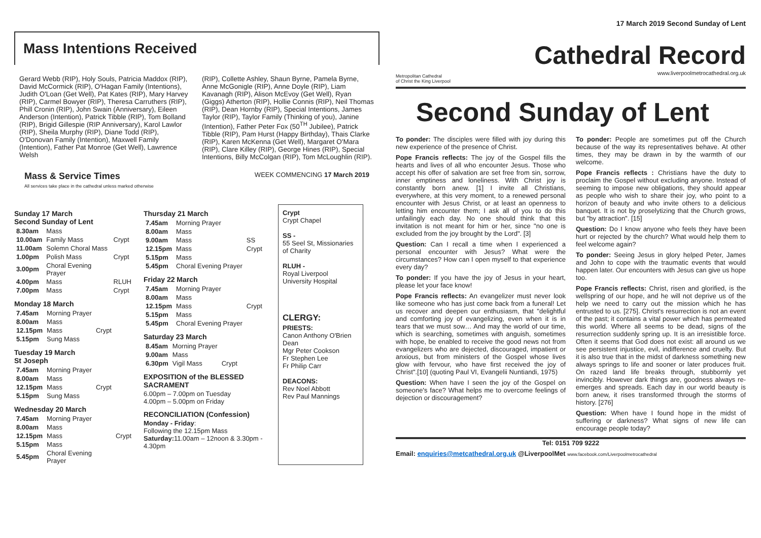Mass Intentions Received
Gerard Webb (RIP), Holy Souls, Patricia Maddox (RIP), David McCormick (RIP), O'Hagan Family (Intentions), Judith O'Loan (Get Well), Pat Kates (RIP), Mary Harvey (RIP), Carmel Bowyer (RIP), Theresa Carruthers (RIP), Phill Cronin (RIP), John Swain (Anniversary), Eileen Anderson (Intention), Patrick Tibble (RIP), Tom Bolland (RIP), Brigid Gillespie (RIP Anniversary), Karol Lawlor (RIP), Sheila Murphy (RIP), Diane Todd (RIP), O'Donovan Family (Intention), Maxwell Family (Intention), Father Pat Monroe (Get Well), Lawrence Welsh
(RIP), Collette Ashley, Shaun Byrne, Pamela Byrne, Anne McGonigle (RIP), Anne Doyle (RIP), Liam Kavanagh (RIP), Alison McEvoy (Get Well), Ryan (Giggs) Atherton (RIP), Hollie Connis (RIP), Neil Thomas (RIP), Dean Hornby (RIP), Special Intentions, James Taylor (RIP), Taylor Family (Thinking of you), Janine (Intention), Father Peter Fox (50<sup>TH</sup> Jubilee), Patrick Tibble (RIP), Pam Hurst (Happy Birthday), Thais Clarke (RIP), Karen McKenna (Get Well), Margaret O'Mara (RIP), Clare Killey (RIP), George Hines (RIP), Special Intentions, Billy McColgan (RIP), Tom McLoughlin (RIP).
Mass & Service Times
All services take place in the cathedral unless marked otherwise
WEEK COMMENCING 17 March 2019
Sunday 17 March
Second Sunday of Lent
| 8.30am | Mass | |
| 10.00am | Family Mass | Crypt |
| 11.00am | Solemn Choral Mass | |
| 1.00pm | Polish Mass | Crypt |
| 3.00pm | Choral Evening Prayer | |
| 4.00pm | Mass | RLUH |
| 7.00pm | Mass | Crypt |
Monday 18 March
| 7.45am | Morning Prayer | |
| 8.00am | Mass | |
| 12.15pm | Mass | Crypt |
| 5.15pm | Sung Mass | |
Tuesday 19 March
St Joseph
| 7.45am | Morning Prayer | |
| 8.00am | Mass | |
| 12.15pm | Mass | Crypt |
| 5.15pm | Sung Mass | |
Wednesday 20 March
| 7.45am | Morning Prayer | |
| 8.00am | Mass | |
| 12.15pm | Mass | Crypt |
| 5.15pm | Mass | |
| 5.45pm | Choral Evening Prayer | |
Thursday 21 March
| 7.45am | Morning Prayer | |
| 8.00am | Mass | |
| 9.00am | Mass | SS |
| 12.15pm | Mass | Crypt |
| 5.15pm | Mass | |
| 5.45pm | Choral Evening Prayer | |
Friday 22 March
| 7.45am | Morning Prayer | |
| 8.00am | Mass | |
| 12.15pm | Mass | Crypt |
| 5.15pm | Mass | |
| 5.45pm | Choral Evening Prayer | |
Saturday 23 March
| 8.45am | Morning Prayer | |
| 9.00am | Mass | |
| 6.30pm | Vigil Mass | Crypt |
EXPOSITION of the BLESSED SACRAMENT
6.00pm – 7.00pm on Tuesday
4.00pm – 5.00pm on Friday
RECONCILIATION (Confession)
Monday - Friday:
Following the 12.15pm Mass
Saturday: 11.00am – 12noon & 3.30pm - 4.30pm
Crypt
Crypt Chapel
SS -
55 Seel St, Missionaries of Charity
RLUH -
Royal Liverpool University Hospital
CLERGY:
PRIESTS:
Canon Anthony O'Brien Dean
Mgr Peter Cookson
Fr Stephen Lee
Fr Philip Carr
DEACONS:
Rev Noel Abbott
Rev Paul Mannings
17 March 2019 Second Sunday of Lent
Metropolitan Cathedral
of Christ the King Liverpool
Cathedral Record
www.liverpoolmetrocathedral.org.uk
Second Sunday of Lent
To ponder: The disciples were filled with joy during this new experience of the presence of Christ.
Pope Francis reflects: The joy of the Gospel fills the hearts and lives of all who encounter Jesus. Those who accept his offer of salvation are set free from sin, sorrow, inner emptiness and loneliness. With Christ joy is constantly born anew. [1] I invite all Christians, everywhere, at this very moment, to a renewed personal encounter with Jesus Christ, or at least an openness to letting him encounter them; I ask all of you to do this unfailingly each day. No one should think that this invitation is not meant for him or her, since "no one is excluded from the joy brought by the Lord". [3]
Question: Can I recall a time when I experienced a personal encounter with Jesus? What were the circumstances? How can I open myself to that experience every day?
To ponder: If you have the joy of Jesus in your heart, please let your face know!
Pope Francis reflects: An evangelizer must never look like someone who has just come back from a funeral! Let us recover and deepen our enthusiasm, that "delightful and comforting joy of evangelizing, even when it is in tears that we must sow… And may the world of our time, which is searching, sometimes with anguish, sometimes with hope, be enabled to receive the good news not from evangelizers who are dejected, discouraged, impatient or anxious, but from ministers of the Gospel whose lives glow with fervour, who have first received the joy of Christ".[10] (quoting Paul VI, Evangelii Nuntiandi, 1975)
Question: When have I seen the joy of the Gospel on someone's face? What helps me to overcome feelings of dejection or discouragement?
To ponder: People are sometimes put off the Church because of the way its representatives behave. At other times, they may be drawn in by the warmth of our welcome.
Pope Francis reflects : Christians have the duty to proclaim the Gospel without excluding anyone. Instead of seeming to impose new obligations, they should appear as people who wish to share their joy, who point to a horizon of beauty and who invite others to a delicious banquet. It is not by proselytizing that the Church grows, but "by attraction". [15]
Question: Do I know anyone who feels they have been hurt or rejected by the church? What would help them to feel welcome again?
To ponder: Seeing Jesus in glory helped Peter, James and John to cope with the traumatic events that would happen later. Our encounters with Jesus can give us hope too.
Pope Francis reflects: Christ, risen and glorified, is the wellspring of our hope, and he will not deprive us of the help we need to carry out the mission which he has entrusted to us. [275]. Christ's resurrection is not an event of the past; it contains a vital power which has permeated this world. Where all seems to be dead, signs of the resurrection suddenly spring up. It is an irresistible force. Often it seems that God does not exist: all around us we see persistent injustice, evil, indifference and cruelty. But it is also true that in the midst of darkness something new always springs to life and sooner or later produces fruit. On razed land life breaks through, stubbornly yet invincibly. However dark things are, goodness always re-emerges and spreads. Each day in our world beauty is born anew, it rises transformed through the storms of history. [276]
Question: When have I found hope in the midst of suffering or darkness? What signs of new life can encourage people today?
Tel: 0151 709 9222
Email: enquiries@metcathedral.org.uk @LiverpoolMet www.facebook.com/Liverpoolmetrocathedral